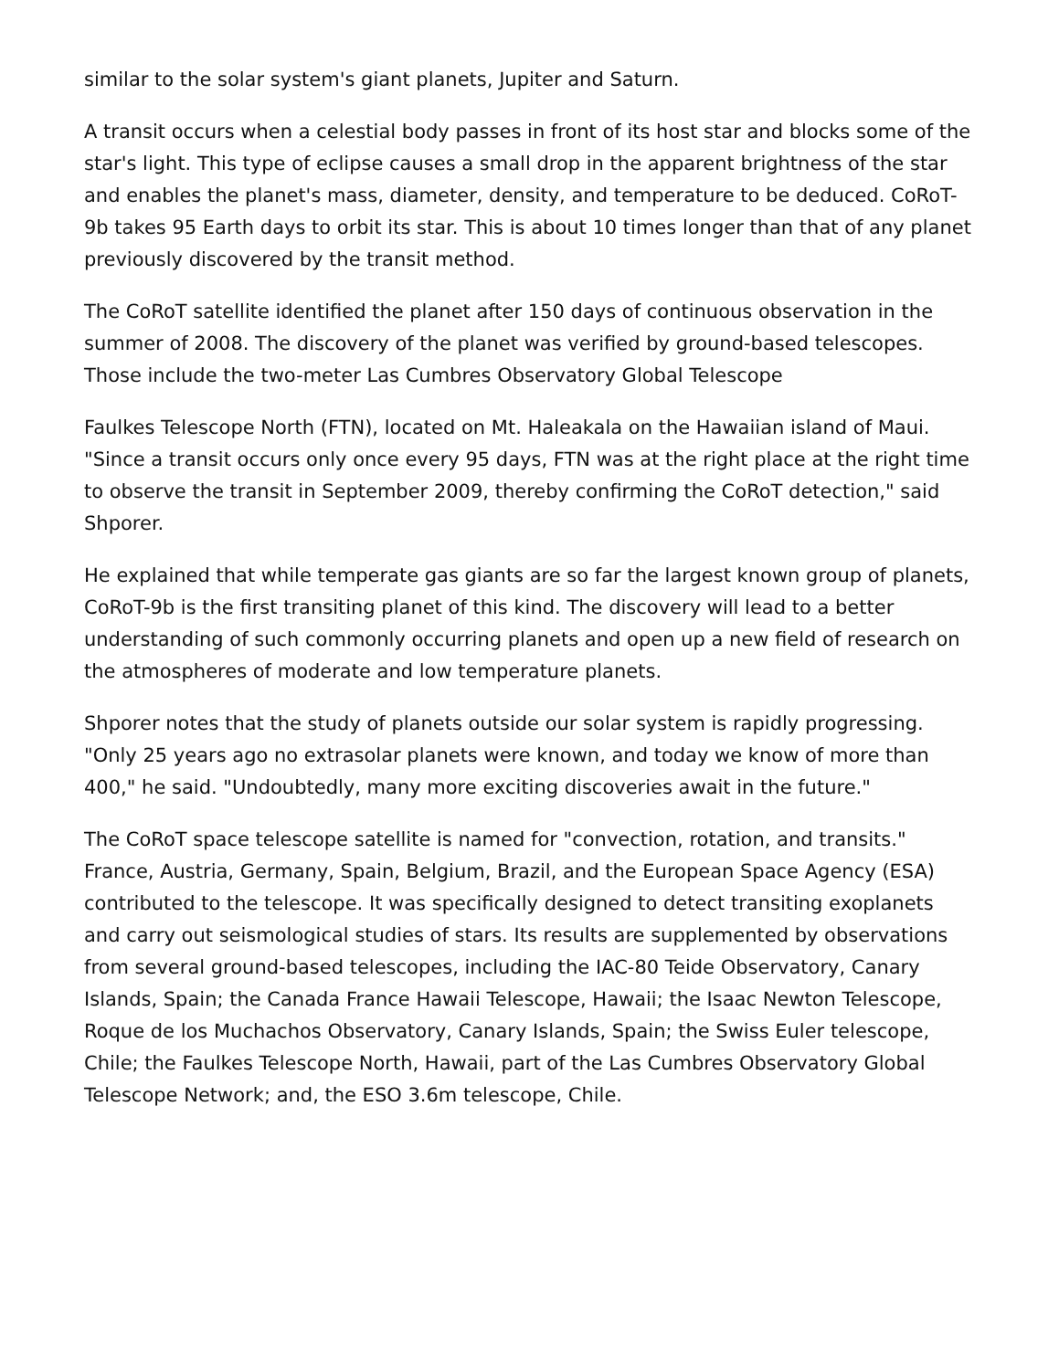similar to the solar system's giant planets, Jupiter and Saturn.
A transit occurs when a celestial body passes in front of its host star and blocks some of the star's light. This type of eclipse causes a small drop in the apparent brightness of the star and enables the planet's mass, diameter, density, and temperature to be deduced. CoRoT-9b takes 95 Earth days to orbit its star. This is about 10 times longer than that of any planet previously discovered by the transit method.
The CoRoT satellite identified the planet after 150 days of continuous observation in the summer of 2008. The discovery of the planet was verified by ground-based telescopes. Those include the two-meter Las Cumbres Observatory Global Telescope
Faulkes Telescope North (FTN), located on Mt. Haleakala on the Hawaiian island of Maui. "Since a transit occurs only once every 95 days, FTN was at the right place at the right time to observe the transit in September 2009, thereby confirming the CoRoT detection," said Shporer.
He explained that while temperate gas giants are so far the largest known group of planets, CoRoT-9b is the first transiting planet of this kind. The discovery will lead to a better understanding of such commonly occurring planets and open up a new field of research on the atmospheres of moderate and low temperature planets.
Shporer notes that the study of planets outside our solar system is rapidly progressing. "Only 25 years ago no extrasolar planets were known, and today we know of more than 400," he said. "Undoubtedly, many more exciting discoveries await in the future."
The CoRoT space telescope satellite is named for "convection, rotation, and transits." France, Austria, Germany, Spain, Belgium, Brazil, and the European Space Agency (ESA) contributed to the telescope. It was specifically designed to detect transiting exoplanets and carry out seismological studies of stars. Its results are supplemented by observations from several ground-based telescopes, including the IAC-80 Teide Observatory, Canary Islands, Spain; the Canada France Hawaii Telescope, Hawaii; the Isaac Newton Telescope, Roque de los Muchachos Observatory, Canary Islands, Spain; the Swiss Euler telescope, Chile; the Faulkes Telescope North, Hawaii, part of the Las Cumbres Observatory Global Telescope Network; and, the ESO 3.6m telescope, Chile.